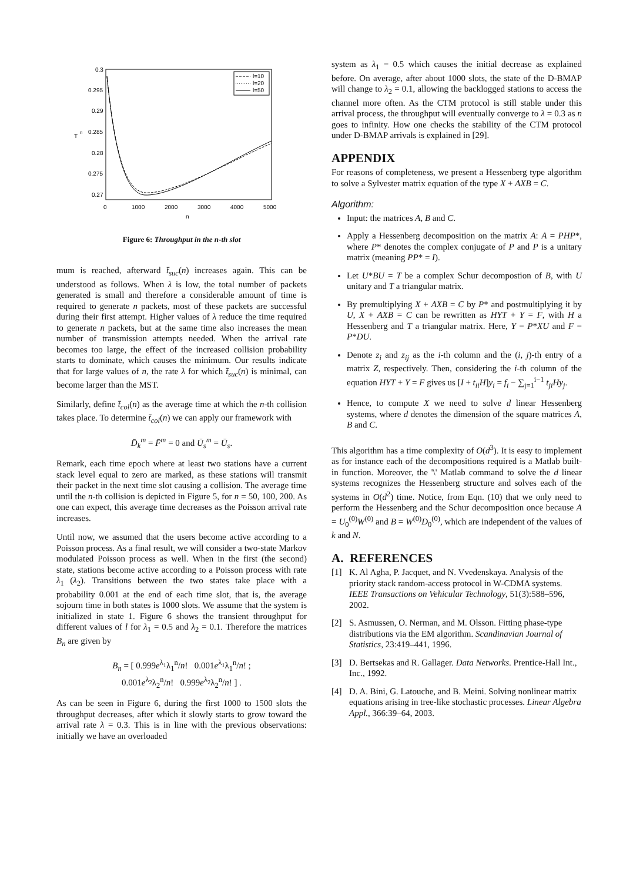0.3
0.295
0.29
0.285
0.28
0.275
0.27
0
1000
2000
3000
4000
5000
n
T
n
l=10
l=20
l=50
Figure 6: Throughput in the n-th slot
mum is reached, afterward t̄<sub>suc</sub>(n) increases again. This can be understood as follows. When λ is low, the total number of packets generated is small and therefore a considerable amount of time is required to generate n packets, most of these packets are successful during their first attempt. Higher values of λ reduce the time required to generate n packets, but at the same time also increases the mean number of transmission attempts needed. When the arrival rate becomes too large, the effect of the increased collision probability starts to dominate, which causes the minimum. Our results indicate that for large values of n, the rate λ for which t̄<sub>suc</sub>(n) is minimal, can become larger than the MST.
Similarly, define t̄<sub>col</sub>(n) as the average time at which the n-th collision takes place. To determine t̄<sub>col</sub>(n) we can apply our framework with
D̄<sub>k</sub><sup>m</sup> = F̄<sup>m</sup> = 0 and Ū<sub>s</sub><sup>m</sup> = Ū<sub>s</sub>.
Remark, each time epoch where at least two stations have a current stack level equal to zero are marked, as these stations will transmit their packet in the next time slot causing a collision. The average time until the n-th collision is depicted in Figure 5, for n = 50, 100, 200. As one can expect, this average time decreases as the Poisson arrival rate increases.
Until now, we assumed that the users become active according to a Poisson process. As a final result, we will consider a two-state Markov modulated Poisson process as well. When in the first (the second) state, stations become active according to a Poisson process with rate λ<sub>1</sub> (λ<sub>2</sub>). Transitions between the two states take place with a probability 0.001 at the end of each time slot, that is, the average sojourn time in both states is 1000 slots. We assume that the system is initialized in state 1. Figure 6 shows the transient throughput for different values of l for λ<sub>1</sub> = 0.5 and λ<sub>2</sub> = 0.1. Therefore the matrices B<sub>n</sub> are given by
B<sub>n</sub> = [ 0.999e<sup>λ<sub>1</sub></sup>λ<sub>1</sub><sup>n</sup>/n! 0.001e<sup>λ<sub>1</sub></sup>λ<sub>1</sub><sup>n</sup>/n! ;
0.001e<sup>λ<sub>2</sub></sup>λ<sub>2</sub><sup>n</sup>/n! 0.999e<sup>λ<sub>2</sub></sup>λ<sub>2</sub><sup>n</sup>/n! ] .
As can be seen in Figure 6, during the first 1000 to 1500 slots the throughput decreases, after which it slowly starts to grow toward the arrival rate λ = 0.3. This is in line with the previous observations: initially we have an overloaded
system as λ<sub>1</sub> = 0.5 which causes the initial decrease as explained before. On average, after about 1000 slots, the state of the D-BMAP will change to λ<sub>2</sub> = 0.1, allowing the backlogged stations to access the channel more often. As the CTM protocol is still stable under this arrival process, the throughput will eventually converge to λ = 0.3 as n goes to infinity. How one checks the stability of the CTM protocol under D-BMAP arrivals is explained in [29].
APPENDIX
For reasons of completeness, we present a Hessenberg type algorithm to solve a Sylvester matrix equation of the type X + AXB = C.
Algorithm:
Input: the matrices A, B and C.
Apply a Hessenberg decomposition on the matrix A: A = PHP*, where P* denotes the complex conjugate of P and P is a unitary matrix (meaning PP* = I).
Let U*BU = T be a complex Schur decompostion of B, with U unitary and T a triangular matrix.
By premultiplying X + AXB = C by P* and postmultiplying it by U, X + AXB = C can be rewritten as HYT + Y = F, with H a Hessenberg and T a triangular matrix. Here, Y = P*XU and F = P*DU.
Denote z<sub>i</sub> and z<sub>ij</sub> as the i-th column and the (i, j)-th entry of a matrix Z, respectively. Then, considering the i-th column of the equation HYT + Y = F gives us [I + t<sub>ii</sub>H]y<sub>i</sub> = f<sub>i</sub> − ∑<sub>j=1</sub><sup>i−1</sup> t<sub>ji</sub>Hy<sub>j</sub>.
Hence, to compute X we need to solve d linear Hessenberg systems, where d denotes the dimension of the square matrices A, B and C.
This algorithm has a time complexity of O(d<sup>3</sup>). It is easy to implement as for instance each of the decompositions required is a Matlab built-in function. Moreover, the '\' Matlab command to solve the d linear systems recognizes the Hessenberg structure and solves each of the systems in O(d<sup>2</sup>) time. Notice, from Eqn. (10) that we only need to perform the Hessenberg and the Schur decomposition once because A = U<sub>0</sub><sup>(0)</sup>W<sup>(0)</sup> and B = W<sup>(0)</sup>D<sub>0</sub><sup>(0)</sup>, which are independent of the values of k and N.
A. REFERENCES
[1] K. Al Agha, P. Jacquet, and N. Vvedenskaya. Analysis of the priority stack random-access protocol in W-CDMA systems. IEEE Transactions on Vehicular Technology, 51(3):588–596, 2002.
[2] S. Asmussen, O. Nerman, and M. Olsson. Fitting phase-type distributions via the EM algorithm. Scandinavian Journal of Statistics, 23:419–441, 1996.
[3] D. Bertsekas and R. Gallager. Data Networks. Prentice-Hall Int., Inc., 1992.
[4] D. A. Bini, G. Latouche, and B. Meini. Solving nonlinear matrix equations arising in tree-like stochastic processes. Linear Algebra Appl., 366:39–64, 2003.